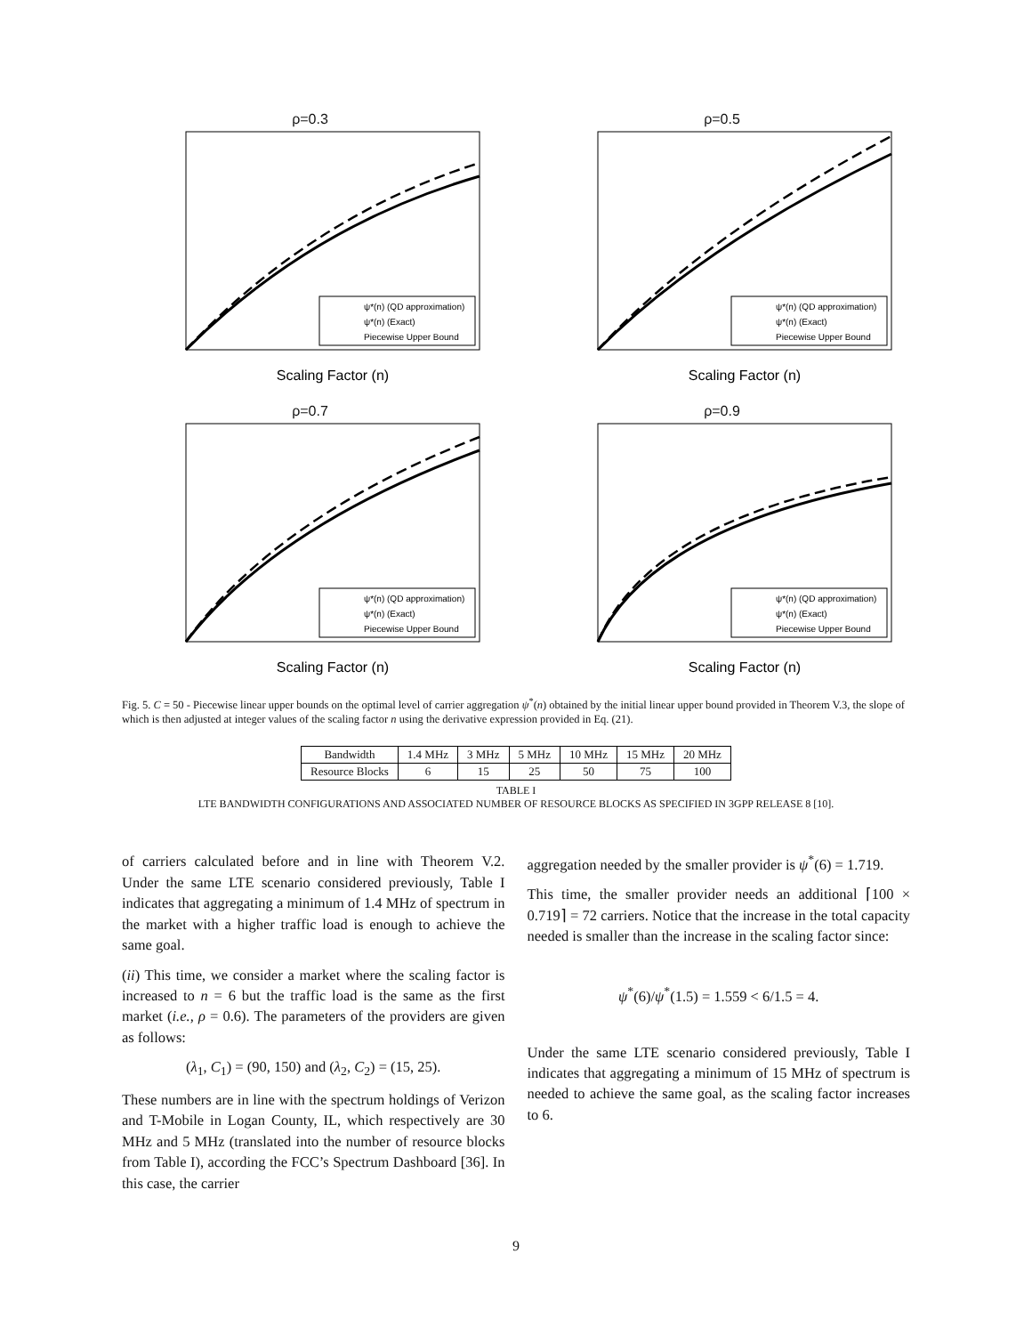ρ=0.3
ψ*(n) (QD approximation)
ψ*(n) (Exact)
Piecewise Upper Bound
Scaling Factor (n)
ρ=0.5
ψ*(n) (QD approximation)
ψ*(n) (Exact)
Piecewise Upper Bound
Scaling Factor (n)
ρ=0.7
ψ*(n) (QD approximation)
ψ*(n) (Exact)
Piecewise Upper Bound
Scaling Factor (n)
ρ=0.9
ψ*(n) (QD approximation)
ψ*(n) (Exact)
Piecewise Upper Bound
Scaling Factor (n)
Fig. 5. C = 50 - Piecewise linear upper bounds on the optimal level of carrier aggregation ψ<sup>*</sup>(n) obtained by the initial linear upper bound provided in Theorem V.3, the slope of which is then adjusted at integer values of the scaling factor n using the derivative expression provided in Eq. (21).
| Bandwidth | 1.4 MHz | 3 MHz | 5 MHz | 10 MHz | 15 MHz | 20 MHz |
| Resource Blocks | 6 | 15 | 25 | 50 | 75 | 100 |
TABLE I
LTE BANDWIDTH CONFIGURATIONS AND ASSOCIATED NUMBER OF RESOURCE BLOCKS AS SPECIFIED IN 3GPP RELEASE 8 [10].
of carriers calculated before and in line with Theorem V.2. Under the same LTE scenario considered previously, Table I indicates that aggregating a minimum of 1.4 MHz of spectrum in the market with a higher traffic load is enough to achieve the same goal.
(ii) This time, we consider a market where the scaling factor is increased to n = 6 but the traffic load is the same as the first market (i.e., ρ = 0.6). The parameters of the providers are given as follows:
(λ<sub>1</sub>, C<sub>1</sub>) = (90, 150) and (λ<sub>2</sub>, C<sub>2</sub>) = (15, 25).
These numbers are in line with the spectrum holdings of Verizon and T-Mobile in Logan County, IL, which respectively are 30 MHz and 5 MHz (translated into the number of resource blocks from Table I), according the FCC’s Spectrum Dashboard [36]. In this case, the carrier
aggregation needed by the smaller provider is ψ<sup>*</sup>(6) = 1.719.
This time, the smaller provider needs an additional ⌈100 × 0.719⌉ = 72 carriers. Notice that the increase in the total capacity needed is smaller than the increase in the scaling factor since:
ψ<sup>*</sup>(6)/ψ<sup>*</sup>(1.5) = 1.559 < 6/1.5 = 4.
Under the same LTE scenario considered previously, Table I indicates that aggregating a minimum of 15 MHz of spectrum is needed to achieve the same goal, as the scaling factor increases to 6.
9